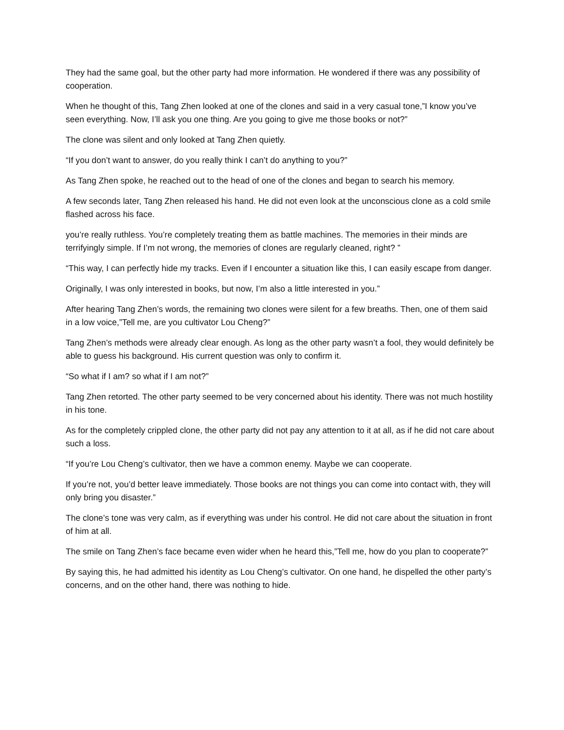They had the same goal, but the other party had more information. He wondered if there was any possibility of cooperation.
When he thought of this, Tang Zhen looked at one of the clones and said in a very casual tone,”I know you’ve seen everything. Now, I’ll ask you one thing. Are you going to give me those books or not?”
The clone was silent and only looked at Tang Zhen quietly.
“If you don’t want to answer, do you really think I can’t do anything to you?”
As Tang Zhen spoke, he reached out to the head of one of the clones and began to search his memory.
A few seconds later, Tang Zhen released his hand. He did not even look at the unconscious clone as a cold smile flashed across his face.
you’re really ruthless. You’re completely treating them as battle machines. The memories in their minds are terrifyingly simple. If I’m not wrong, the memories of clones are regularly cleaned, right? ”
“This way, I can perfectly hide my tracks. Even if I encounter a situation like this, I can easily escape from danger.
Originally, I was only interested in books, but now, I’m also a little interested in you.”
After hearing Tang Zhen’s words, the remaining two clones were silent for a few breaths. Then, one of them said in a low voice,”Tell me, are you cultivator Lou Cheng?”
Tang Zhen’s methods were already clear enough. As long as the other party wasn’t a fool, they would definitely be able to guess his background. His current question was only to confirm it.
“So what if I am? so what if I am not?”
Tang Zhen retorted. The other party seemed to be very concerned about his identity. There was not much hostility in his tone.
As for the completely crippled clone, the other party did not pay any attention to it at all, as if he did not care about such a loss.
“If you’re Lou Cheng’s cultivator, then we have a common enemy. Maybe we can cooperate.
If you’re not, you’d better leave immediately. Those books are not things you can come into contact with, they will only bring you disaster.”
The clone’s tone was very calm, as if everything was under his control. He did not care about the situation in front of him at all.
The smile on Tang Zhen’s face became even wider when he heard this,”Tell me, how do you plan to cooperate?”
By saying this, he had admitted his identity as Lou Cheng’s cultivator. On one hand, he dispelled the other party’s concerns, and on the other hand, there was nothing to hide.